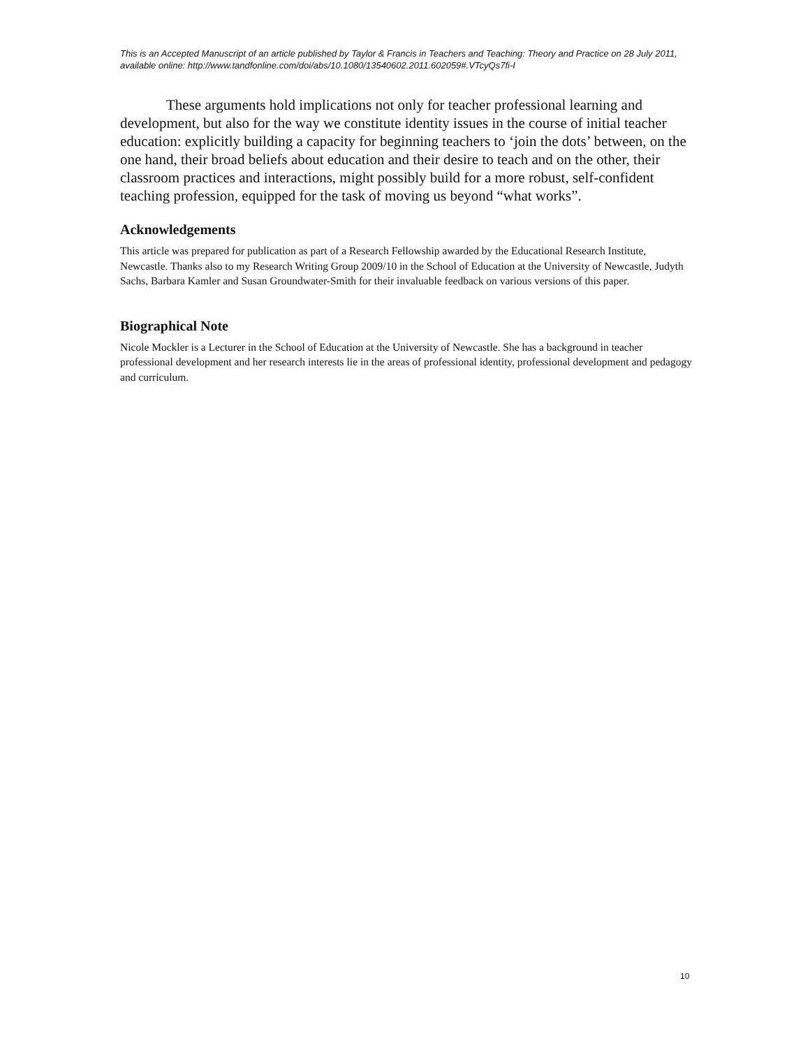This is an Accepted Manuscript of an article published by Taylor & Francis in Teachers and Teaching: Theory and Practice on 28 July 2011, available online: http://www.tandfonline.com/doi/abs/10.1080/13540602.2011.602059#.VTcyQs7fi-I
These arguments hold implications not only for teacher professional learning and development, but also for the way we constitute identity issues in the course of initial teacher education: explicitly building a capacity for beginning teachers to ‘join the dots’ between, on the one hand, their broad beliefs about education and their desire to teach and on the other, their classroom practices and interactions, might possibly build for a more robust, self-confident teaching profession, equipped for the task of moving us beyond “what works”.
Acknowledgements
This article was prepared for publication as part of a Research Fellowship awarded by the Educational Research Institute, Newcastle. Thanks also to my Research Writing Group 2009/10 in the School of Education at the University of Newcastle, Judyth Sachs, Barbara Kamler and Susan Groundwater-Smith for their invaluable feedback on various versions of this paper.
Biographical Note
Nicole Mockler is a Lecturer in the School of Education at the University of Newcastle. She has a background in teacher professional development and her research interests lie in the areas of professional identity, professional development and pedagogy and curriculum.
10